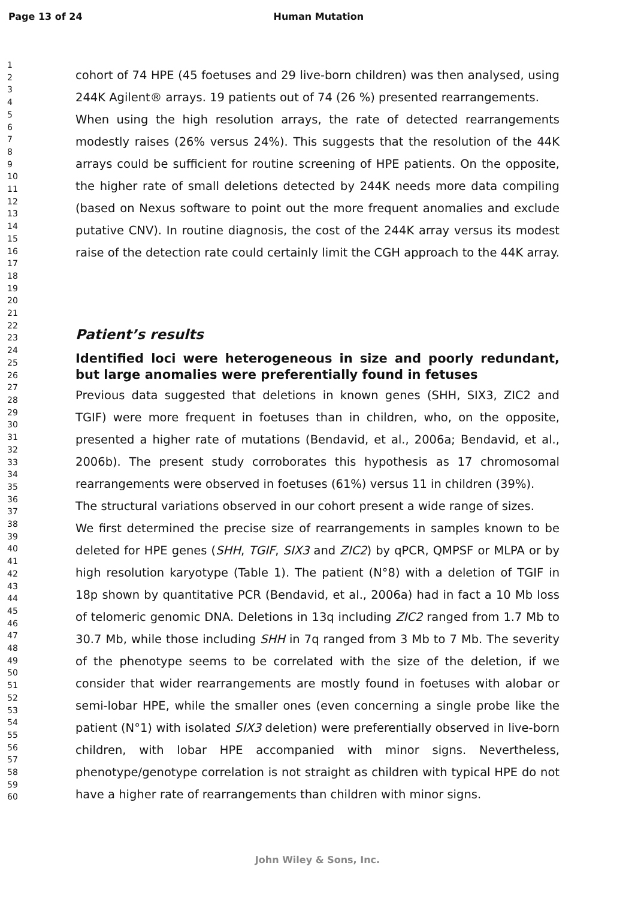Page 13 of 24 Human Mutation
1
2
3
4
5
6
7
8
9
10
11
12
13
14
15
16
17
18
19
20
21
22
23
24
25
26
27
28
29
30
31
32
33
34
35
36
37
38
39
40
41
42
43
44
45
46
47
48
49
50
51
52
53
54
55
56
57
58
59
60
cohort of 74 HPE (45 foetuses and 29 live-born children) was then analysed, using 244K Agilent® arrays. 19 patients out of 74 (26 %) presented rearrangements.
When using the high resolution arrays, the rate of detected rearrangements modestly raises (26% versus 24%). This suggests that the resolution of the 44K arrays could be sufficient for routine screening of HPE patients. On the opposite, the higher rate of small deletions detected by 244K needs more data compiling (based on Nexus software to point out the more frequent anomalies and exclude putative CNV). In routine diagnosis, the cost of the 244K array versus its modest raise of the detection rate could certainly limit the CGH approach to the 44K array.
Patient’s results
Identified loci were heterogeneous in size and poorly redundant, but large anomalies were preferentially found in fetuses
Previous data suggested that deletions in known genes (SHH, SIX3, ZIC2 and TGIF) were more frequent in foetuses than in children, who, on the opposite, presented a higher rate of mutations (Bendavid, et al., 2006a; Bendavid, et al., 2006b). The present study corroborates this hypothesis as 17 chromosomal rearrangements were observed in foetuses (61%) versus 11 in children (39%).
The structural variations observed in our cohort present a wide range of sizes.
We first determined the precise size of rearrangements in samples known to be deleted for HPE genes (SHH, TGIF, SIX3 and ZIC2) by qPCR, QMPSF or MLPA or by high resolution karyotype (Table 1). The patient (N°8) with a deletion of TGIF in 18p shown by quantitative PCR (Bendavid, et al., 2006a) had in fact a 10 Mb loss of telomeric genomic DNA. Deletions in 13q including ZIC2 ranged from 1.7 Mb to 30.7 Mb, while those including SHH in 7q ranged from 3 Mb to 7 Mb. The severity of the phenotype seems to be correlated with the size of the deletion, if we consider that wider rearrangements are mostly found in foetuses with alobar or semi-lobar HPE, while the smaller ones (even concerning a single probe like the patient (N°1) with isolated SIX3 deletion) were preferentially observed in live-born children, with lobar HPE accompanied with minor signs. Nevertheless, phenotype/genotype correlation is not straight as children with typical HPE do not have a higher rate of rearrangements than children with minor signs.
John Wiley & Sons, Inc.